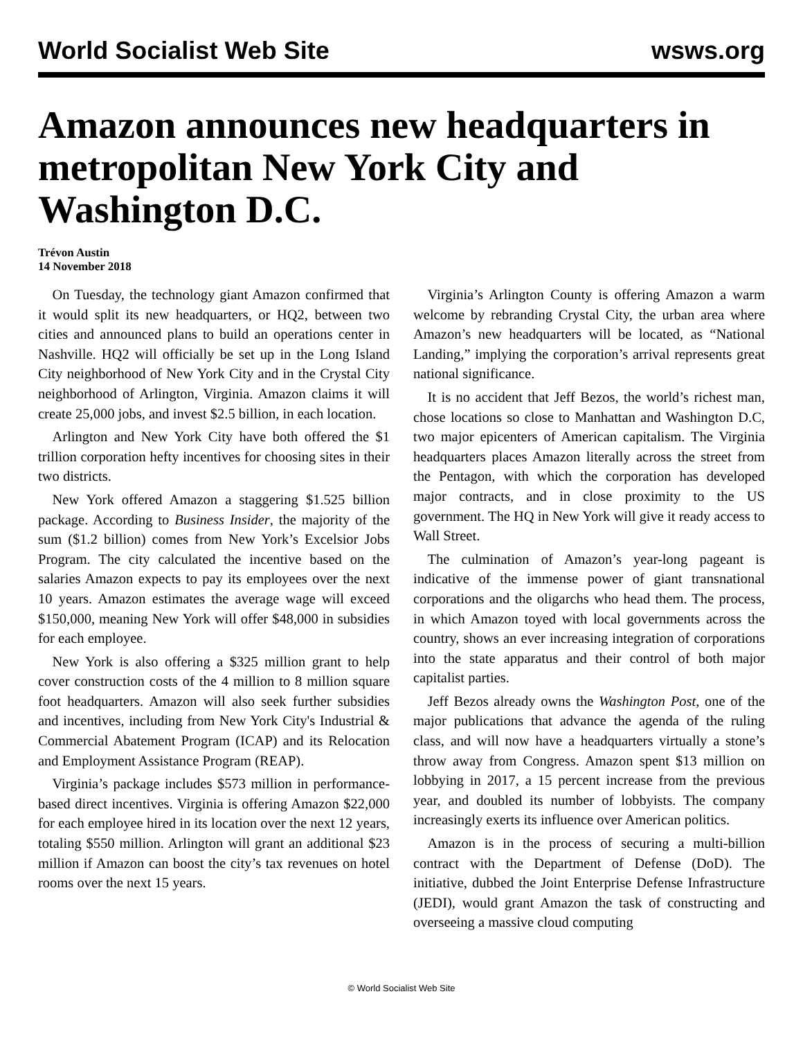World Socialist Web Site wsws.org
Amazon announces new headquarters in metropolitan New York City and Washington D.C.
Trévon Austin
14 November 2018
On Tuesday, the technology giant Amazon confirmed that it would split its new headquarters, or HQ2, between two cities and announced plans to build an operations center in Nashville. HQ2 will officially be set up in the Long Island City neighborhood of New York City and in the Crystal City neighborhood of Arlington, Virginia. Amazon claims it will create 25,000 jobs, and invest $2.5 billion, in each location.
Arlington and New York City have both offered the $1 trillion corporation hefty incentives for choosing sites in their two districts.
New York offered Amazon a staggering $1.525 billion package. According to Business Insider, the majority of the sum ($1.2 billion) comes from New York’s Excelsior Jobs Program. The city calculated the incentive based on the salaries Amazon expects to pay its employees over the next 10 years. Amazon estimates the average wage will exceed $150,000, meaning New York will offer $48,000 in subsidies for each employee.
New York is also offering a $325 million grant to help cover construction costs of the 4 million to 8 million square foot headquarters. Amazon will also seek further subsidies and incentives, including from New York City's Industrial & Commercial Abatement Program (ICAP) and its Relocation and Employment Assistance Program (REAP).
Virginia’s package includes $573 million in performance-based direct incentives. Virginia is offering Amazon $22,000 for each employee hired in its location over the next 12 years, totaling $550 million. Arlington will grant an additional $23 million if Amazon can boost the city’s tax revenues on hotel rooms over the next 15 years.
Virginia’s Arlington County is offering Amazon a warm welcome by rebranding Crystal City, the urban area where Amazon’s new headquarters will be located, as “National Landing,” implying the corporation’s arrival represents great national significance.
It is no accident that Jeff Bezos, the world’s richest man, chose locations so close to Manhattan and Washington D.C, two major epicenters of American capitalism. The Virginia headquarters places Amazon literally across the street from the Pentagon, with which the corporation has developed major contracts, and in close proximity to the US government. The HQ in New York will give it ready access to Wall Street.
The culmination of Amazon’s year-long pageant is indicative of the immense power of giant transnational corporations and the oligarchs who head them. The process, in which Amazon toyed with local governments across the country, shows an ever increasing integration of corporations into the state apparatus and their control of both major capitalist parties.
Jeff Bezos already owns the Washington Post, one of the major publications that advance the agenda of the ruling class, and will now have a headquarters virtually a stone’s throw away from Congress. Amazon spent $13 million on lobbying in 2017, a 15 percent increase from the previous year, and doubled its number of lobbyists. The company increasingly exerts its influence over American politics.
Amazon is in the process of securing a multi-billion contract with the Department of Defense (DoD). The initiative, dubbed the Joint Enterprise Defense Infrastructure (JEDI), would grant Amazon the task of constructing and overseeing a massive cloud computing
© World Socialist Web Site